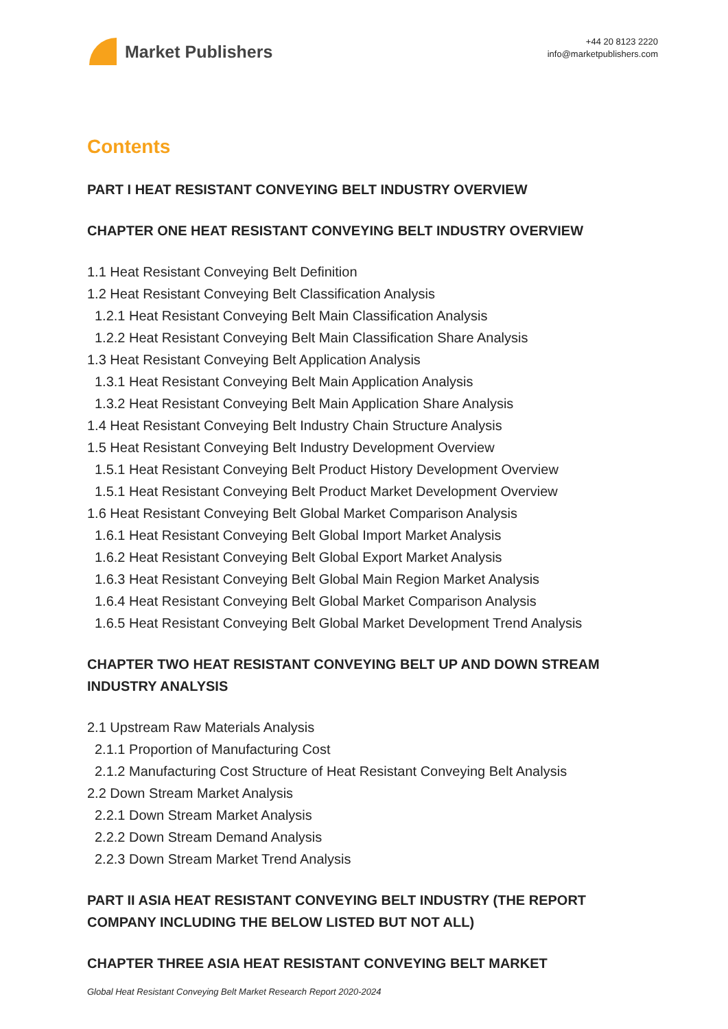Market Publishers
+44 20 8123 2220
info@marketpublishers.com
Contents
PART I HEAT RESISTANT CONVEYING BELT INDUSTRY OVERVIEW
CHAPTER ONE HEAT RESISTANT CONVEYING BELT INDUSTRY OVERVIEW
1.1 Heat Resistant Conveying Belt Definition
1.2 Heat Resistant Conveying Belt Classification Analysis
1.2.1 Heat Resistant Conveying Belt Main Classification Analysis
1.2.2 Heat Resistant Conveying Belt Main Classification Share Analysis
1.3 Heat Resistant Conveying Belt Application Analysis
1.3.1 Heat Resistant Conveying Belt Main Application Analysis
1.3.2 Heat Resistant Conveying Belt Main Application Share Analysis
1.4 Heat Resistant Conveying Belt Industry Chain Structure Analysis
1.5 Heat Resistant Conveying Belt Industry Development Overview
1.5.1 Heat Resistant Conveying Belt Product History Development Overview
1.5.1 Heat Resistant Conveying Belt Product Market Development Overview
1.6 Heat Resistant Conveying Belt Global Market Comparison Analysis
1.6.1 Heat Resistant Conveying Belt Global Import Market Analysis
1.6.2 Heat Resistant Conveying Belt Global Export Market Analysis
1.6.3 Heat Resistant Conveying Belt Global Main Region Market Analysis
1.6.4 Heat Resistant Conveying Belt Global Market Comparison Analysis
1.6.5 Heat Resistant Conveying Belt Global Market Development Trend Analysis
CHAPTER TWO HEAT RESISTANT CONVEYING BELT UP AND DOWN STREAM INDUSTRY ANALYSIS
2.1 Upstream Raw Materials Analysis
2.1.1 Proportion of Manufacturing Cost
2.1.2 Manufacturing Cost Structure of Heat Resistant Conveying Belt Analysis
2.2 Down Stream Market Analysis
2.2.1 Down Stream Market Analysis
2.2.2 Down Stream Demand Analysis
2.2.3 Down Stream Market Trend Analysis
PART II ASIA HEAT RESISTANT CONVEYING BELT INDUSTRY (THE REPORT COMPANY INCLUDING THE BELOW LISTED BUT NOT ALL)
CHAPTER THREE ASIA HEAT RESISTANT CONVEYING BELT MARKET
Global Heat Resistant Conveying Belt Market Research Report 2020-2024